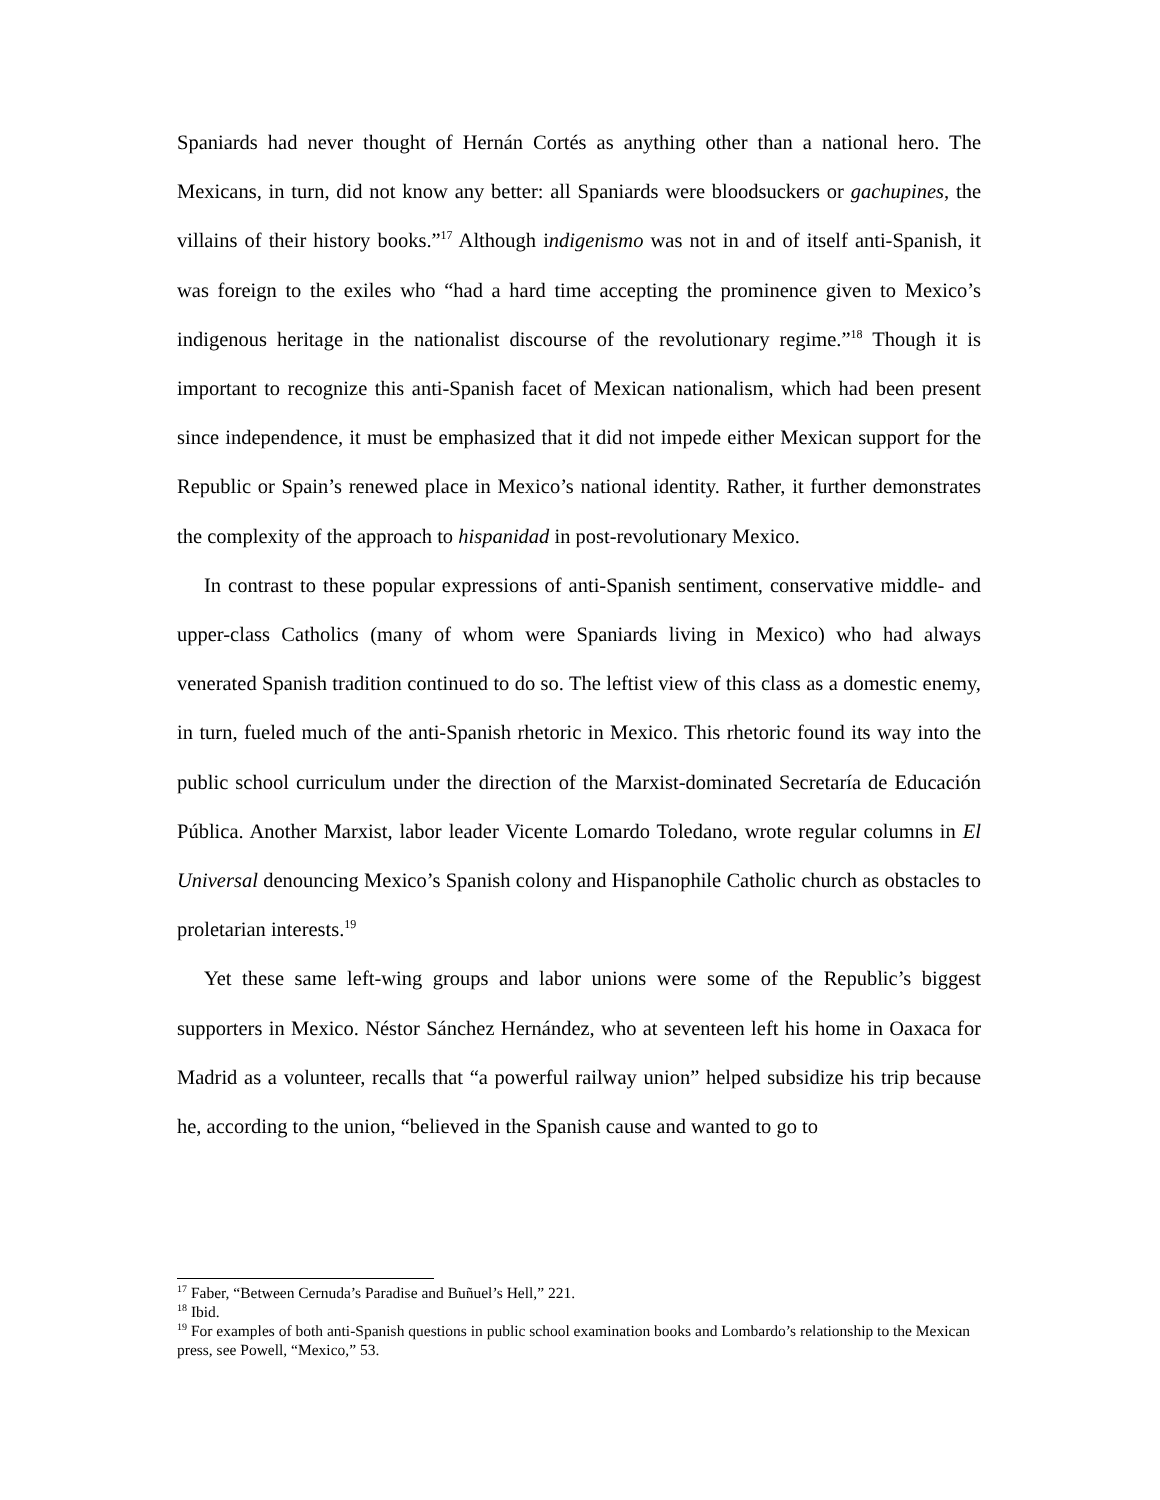Spaniards had never thought of Hernán Cortés as anything other than a national hero. The Mexicans, in turn, did not know any better: all Spaniards were bloodsuckers or gachupines, the villains of their history books.”<sup>17</sup> Although indigenismo was not in and of itself anti-Spanish, it was foreign to the exiles who “had a hard time accepting the prominence given to Mexico’s indigenous heritage in the nationalist discourse of the revolutionary regime.”<sup>18</sup> Though it is important to recognize this anti-Spanish facet of Mexican nationalism, which had been present since independence, it must be emphasized that it did not impede either Mexican support for the Republic or Spain’s renewed place in Mexico’s national identity. Rather, it further demonstrates the complexity of the approach to hispanidad in post-revolutionary Mexico.
In contrast to these popular expressions of anti-Spanish sentiment, conservative middle- and upper-class Catholics (many of whom were Spaniards living in Mexico) who had always venerated Spanish tradition continued to do so. The leftist view of this class as a domestic enemy, in turn, fueled much of the anti-Spanish rhetoric in Mexico. This rhetoric found its way into the public school curriculum under the direction of the Marxist-dominated Secretaría de Educación Pública. Another Marxist, labor leader Vicente Lomardo Toledano, wrote regular columns in El Universal denouncing Mexico’s Spanish colony and Hispanophile Catholic church as obstacles to proletarian interests.<sup>19</sup>
Yet these same left-wing groups and labor unions were some of the Republic’s biggest supporters in Mexico. Néstor Sánchez Hernández, who at seventeen left his home in Oaxaca for Madrid as a volunteer, recalls that “a powerful railway union” helped subsidize his trip because he, according to the union, “believed in the Spanish cause and wanted to go to
<sup>17</sup> Faber, “Between Cernuda’s Paradise and Buñuel’s Hell,” 221.
<sup>18</sup> Ibid.
<sup>19</sup> For examples of both anti-Spanish questions in public school examination books and Lombardo’s relationship to the Mexican press, see Powell, “Mexico,” 53.